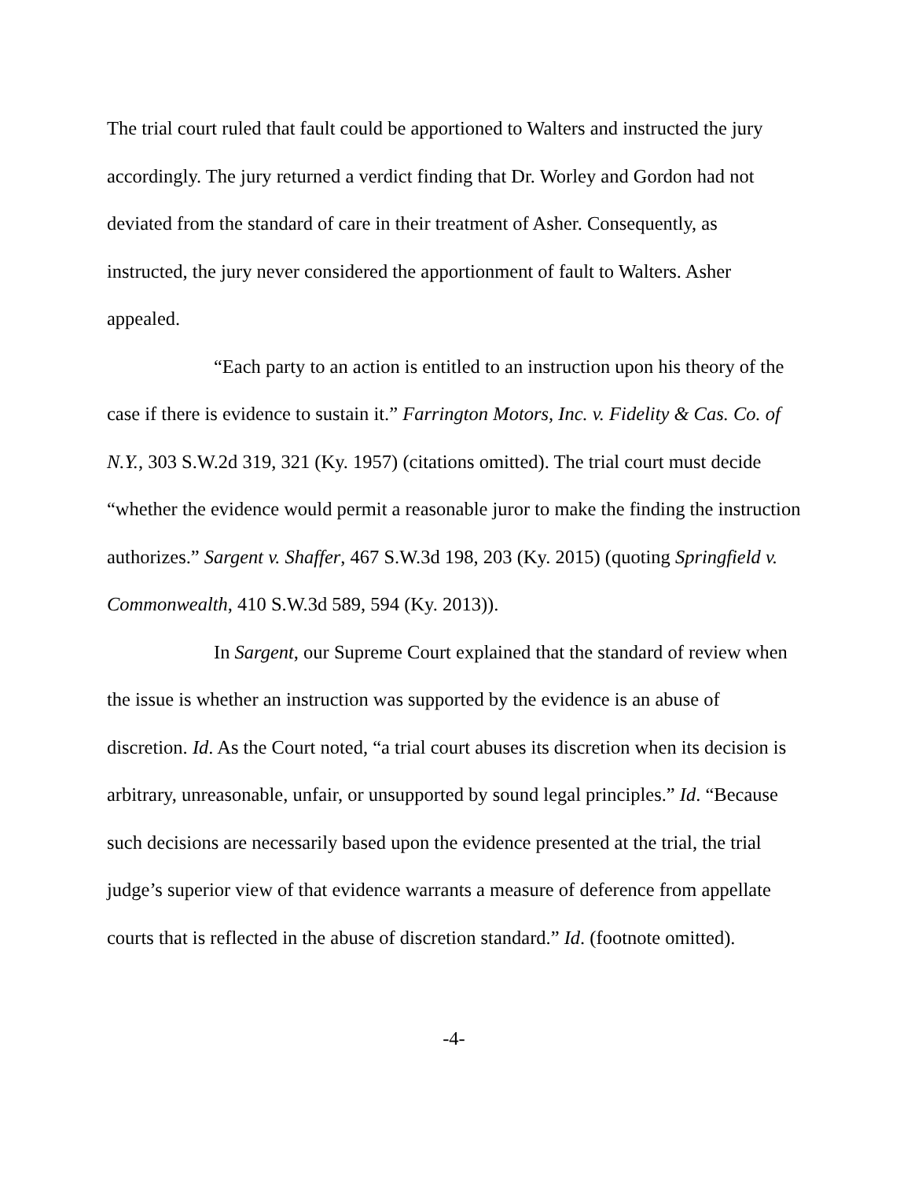The trial court ruled that fault could be apportioned to Walters and instructed the jury accordingly. The jury returned a verdict finding that Dr. Worley and Gordon had not deviated from the standard of care in their treatment of Asher. Consequently, as instructed, the jury never considered the apportionment of fault to Walters. Asher appealed.
“Each party to an action is entitled to an instruction upon his theory of the case if there is evidence to sustain it.” Farrington Motors, Inc. v. Fidelity & Cas. Co. of N.Y., 303 S.W.2d 319, 321 (Ky. 1957) (citations omitted). The trial court must decide “whether the evidence would permit a reasonable juror to make the finding the instruction authorizes.” Sargent v. Shaffer, 467 S.W.3d 198, 203 (Ky. 2015) (quoting Springfield v. Commonwealth, 410 S.W.3d 589, 594 (Ky. 2013)).
In Sargent, our Supreme Court explained that the standard of review when the issue is whether an instruction was supported by the evidence is an abuse of discretion. Id. As the Court noted, “a trial court abuses its discretion when its decision is arbitrary, unreasonable, unfair, or unsupported by sound legal principles.” Id. “Because such decisions are necessarily based upon the evidence presented at the trial, the trial judge’s superior view of that evidence warrants a measure of deference from appellate courts that is reflected in the abuse of discretion standard.” Id. (footnote omitted).
-4-